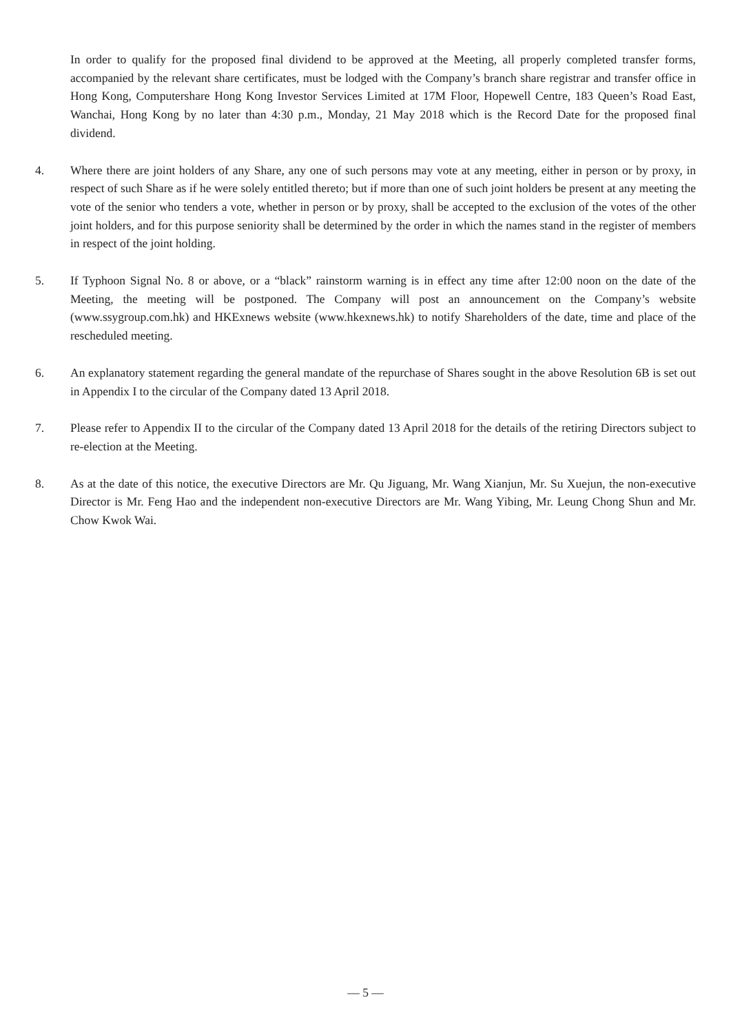In order to qualify for the proposed final dividend to be approved at the Meeting, all properly completed transfer forms, accompanied by the relevant share certificates, must be lodged with the Company’s branch share registrar and transfer office in Hong Kong, Computershare Hong Kong Investor Services Limited at 17M Floor, Hopewell Centre, 183 Queen’s Road East, Wanchai, Hong Kong by no later than 4:30 p.m., Monday, 21 May 2018 which is the Record Date for the proposed final dividend.
4. Where there are joint holders of any Share, any one of such persons may vote at any meeting, either in person or by proxy, in respect of such Share as if he were solely entitled thereto; but if more than one of such joint holders be present at any meeting the vote of the senior who tenders a vote, whether in person or by proxy, shall be accepted to the exclusion of the votes of the other joint holders, and for this purpose seniority shall be determined by the order in which the names stand in the register of members in respect of the joint holding.
5. If Typhoon Signal No. 8 or above, or a “black” rainstorm warning is in effect any time after 12:00 noon on the date of the Meeting, the meeting will be postponed. The Company will post an announcement on the Company’s website (www.ssygroup.com.hk) and HKExnews website (www.hkexnews.hk) to notify Shareholders of the date, time and place of the rescheduled meeting.
6. An explanatory statement regarding the general mandate of the repurchase of Shares sought in the above Resolution 6B is set out in Appendix I to the circular of the Company dated 13 April 2018.
7. Please refer to Appendix II to the circular of the Company dated 13 April 2018 for the details of the retiring Directors subject to re-election at the Meeting.
8. As at the date of this notice, the executive Directors are Mr. Qu Jiguang, Mr. Wang Xianjun, Mr. Su Xuejun, the non-executive Director is Mr. Feng Hao and the independent non-executive Directors are Mr. Wang Yibing, Mr. Leung Chong Shun and Mr. Chow Kwok Wai.
— 5 —